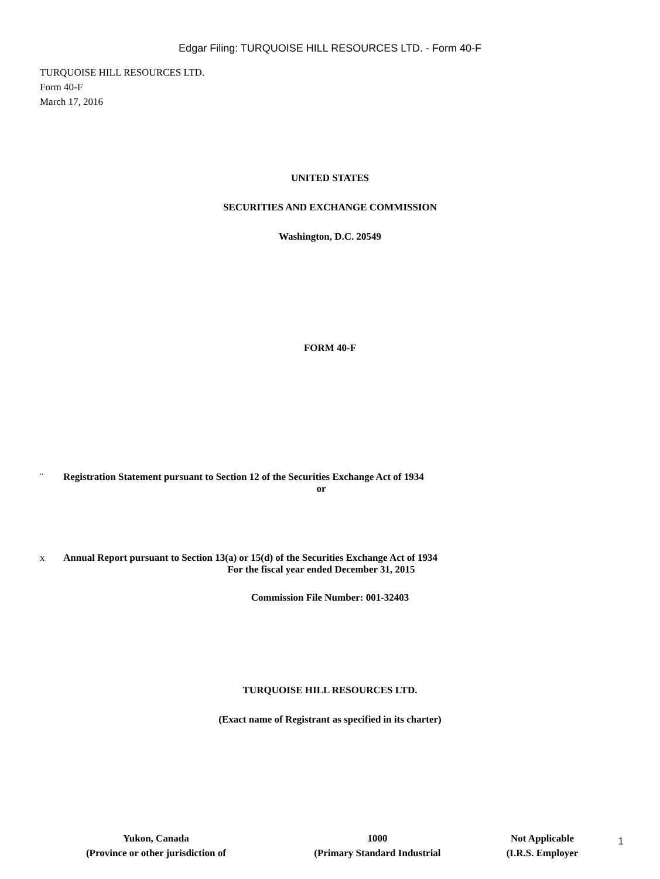Edgar Filing: TURQUOISE HILL RESOURCES LTD. - Form 40-F
TURQUOISE HILL RESOURCES LTD.
Form 40-F
March 17, 2016
UNITED STATES
SECURITIES AND EXCHANGE COMMISSION
Washington, D.C. 20549
FORM 40-F
¨ Registration Statement pursuant to Section 12 of the Securities Exchange Act of 1934
or
x Annual Report pursuant to Section 13(a) or 15(d) of the Securities Exchange Act of 1934
For the fiscal year ended December 31, 2015
Commission File Number: 001-32403
TURQUOISE HILL RESOURCES LTD.
(Exact name of Registrant as specified in its charter)
| Yukon, Canada | 1000 | Not Applicable |
| (Province or other jurisdiction of | (Primary Standard Industrial | (I.R.S. Employer |
1